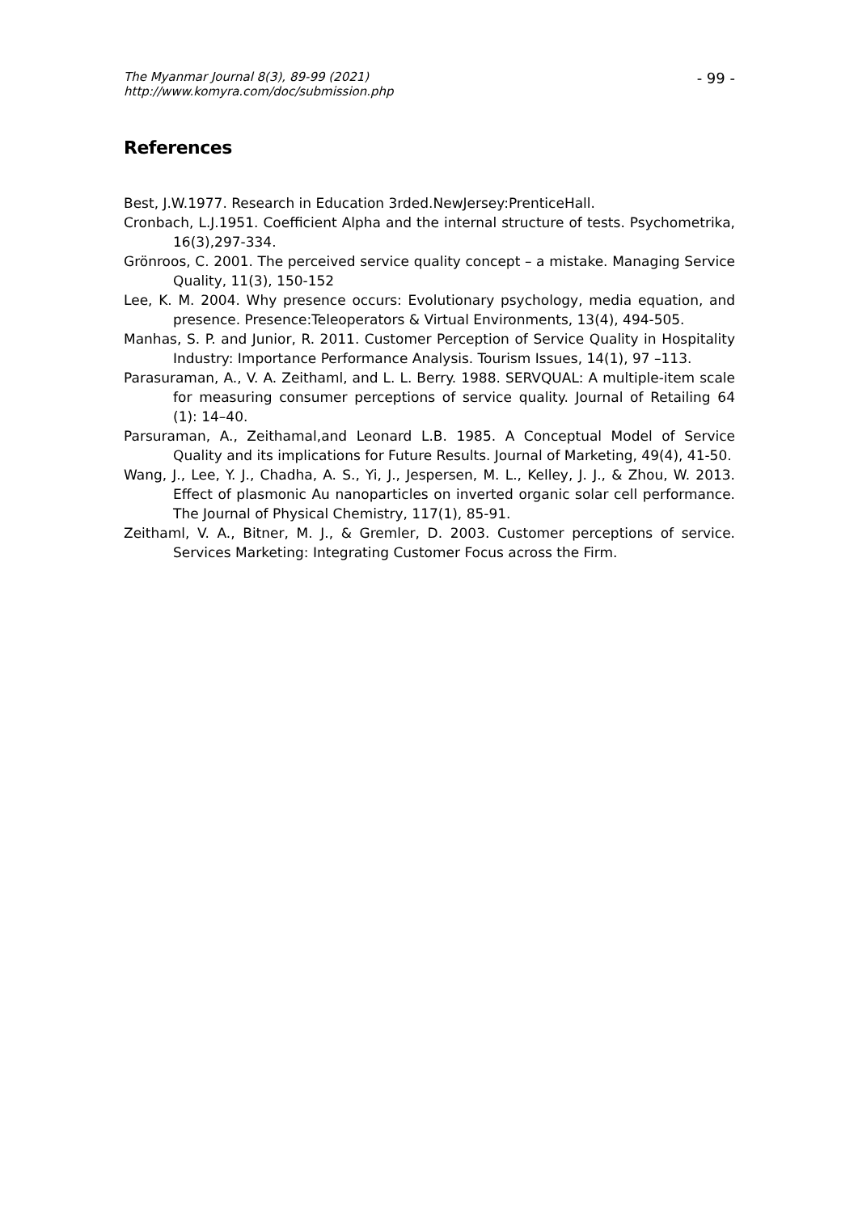The Myanmar Journal 8(3), 89-99 (2021)
http://www.komyra.com/doc/submission.php
- 99 -
References
Best, J.W.1977. Research in Education 3rded.NewJersey:PrenticeHall.
Cronbach, L.J.1951. Coefficient Alpha and the internal structure of tests. Psychometrika, 16(3),297-334.
Grönroos, C. 2001. The perceived service quality concept – a mistake. Managing Service Quality, 11(3), 150-152
Lee, K. M. 2004. Why presence occurs: Evolutionary psychology, media equation, and presence. Presence:Teleoperators & Virtual Environments, 13(4), 494-505.
Manhas, S. P. and Junior, R. 2011. Customer Perception of Service Quality in Hospitality Industry: Importance Performance Analysis. Tourism Issues, 14(1), 97 –113.
Parasuraman, A., V. A. Zeithaml, and L. L. Berry. 1988. SERVQUAL: A multiple-item scale for measuring consumer perceptions of service quality. Journal of Retailing 64 (1): 14–40.
Parsuraman, A., Zeithamal,and Leonard L.B. 1985. A Conceptual Model of Service Quality and its implications for Future Results. Journal of Marketing, 49(4), 41-50.
Wang, J., Lee, Y. J., Chadha, A. S., Yi, J., Jespersen, M. L., Kelley, J. J., & Zhou, W. 2013. Effect of plasmonic Au nanoparticles on inverted organic solar cell performance. The Journal of Physical Chemistry, 117(1), 85-91.
Zeithaml, V. A., Bitner, M. J., & Gremler, D. 2003. Customer perceptions of service. Services Marketing: Integrating Customer Focus across the Firm.